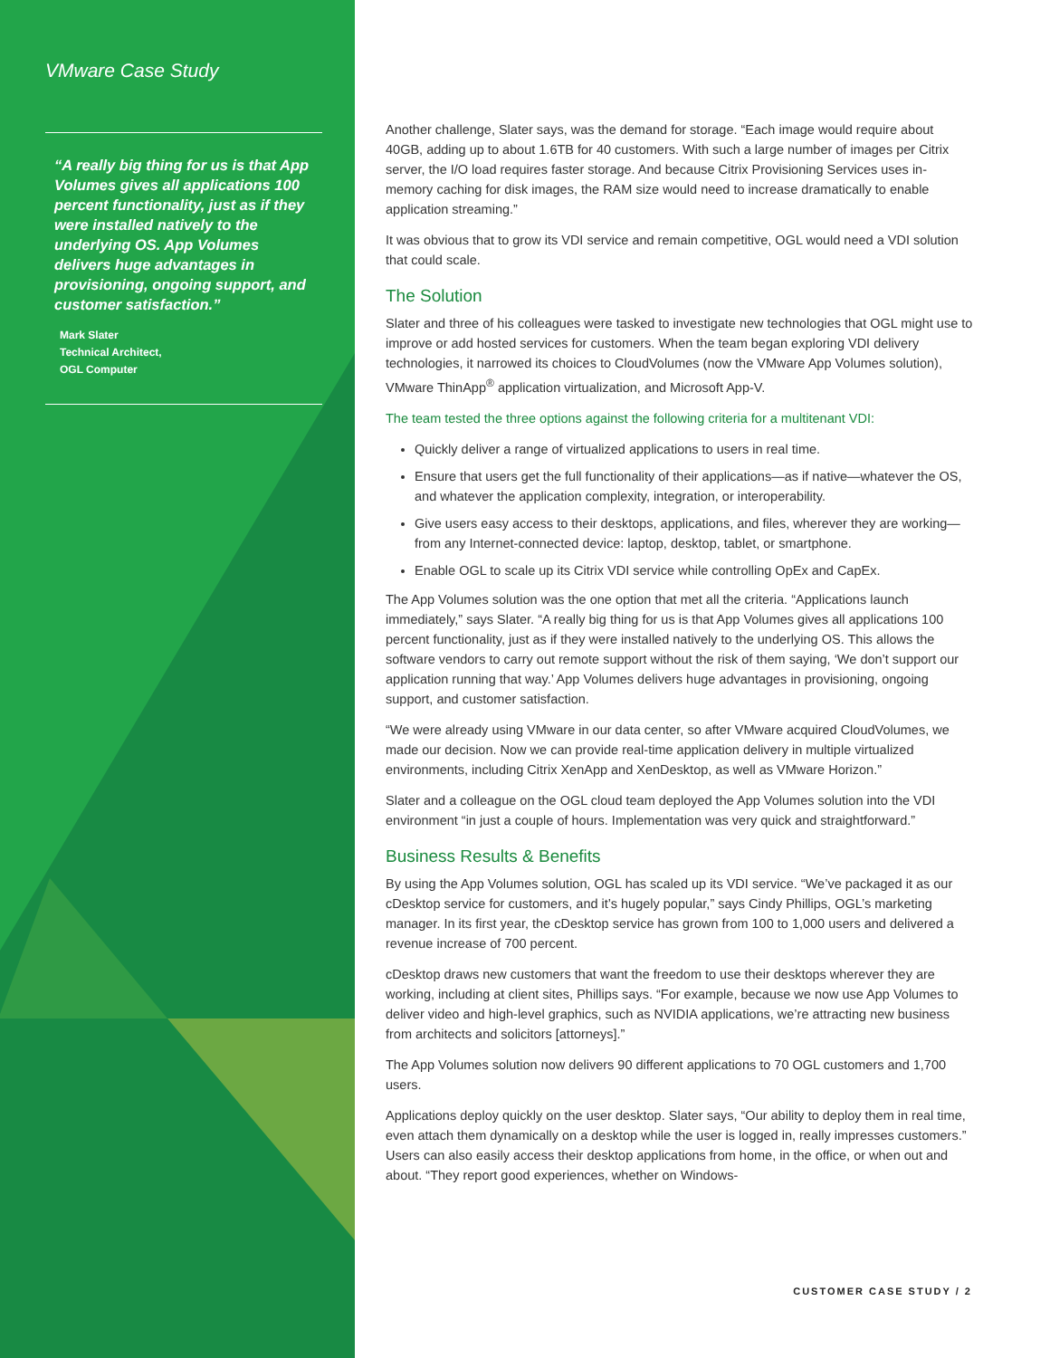VMware Case Study
“A really big thing for us is that App Volumes gives all applications 100 percent functionality, just as if they were installed natively to the underlying OS. App Volumes delivers huge advantages in provisioning, ongoing support, and customer satisfaction.”
Mark Slater
Technical Architect,
OGL Computer
Another challenge, Slater says, was the demand for storage. “Each image would require about 40GB, adding up to about 1.6TB for 40 customers. With such a large number of images per Citrix server, the I/O load requires faster storage. And because Citrix Provisioning Services uses in-memory caching for disk images, the RAM size would need to increase dramatically to enable application streaming.”
It was obvious that to grow its VDI service and remain competitive, OGL would need a VDI solution that could scale.
The Solution
Slater and three of his colleagues were tasked to investigate new technologies that OGL might use to improve or add hosted services for customers. When the team began exploring VDI delivery technologies, it narrowed its choices to CloudVolumes (now the VMware App Volumes solution), VMware ThinApp<sup>®</sup> application virtualization, and Microsoft App-V.
The team tested the three options against the following criteria for a multitenant VDI:
Quickly deliver a range of virtualized applications to users in real time.
Ensure that users get the full functionality of their applications—as if native—whatever the OS, and whatever the application complexity, integration, or interoperability.
Give users easy access to their desktops, applications, and files, wherever they are working—from any Internet-connected device: laptop, desktop, tablet, or smartphone.
Enable OGL to scale up its Citrix VDI service while controlling OpEx and CapEx.
The App Volumes solution was the one option that met all the criteria. “Applications launch immediately,” says Slater. “A really big thing for us is that App Volumes gives all applications 100 percent functionality, just as if they were installed natively to the underlying OS. This allows the software vendors to carry out remote support without the risk of them saying, ‘We don’t support our application running that way.’ App Volumes delivers huge advantages in provisioning, ongoing support, and customer satisfaction.
“We were already using VMware in our data center, so after VMware acquired CloudVolumes, we made our decision. Now we can provide real-time application delivery in multiple virtualized environments, including Citrix XenApp and XenDesktop, as well as VMware Horizon.”
Slater and a colleague on the OGL cloud team deployed the App Volumes solution into the VDI environment “in just a couple of hours. Implementation was very quick and straightforward.”
Business Results & Benefits
By using the App Volumes solution, OGL has scaled up its VDI service. “We’ve packaged it as our cDesktop service for customers, and it’s hugely popular,” says Cindy Phillips, OGL’s marketing manager. In its first year, the cDesktop service has grown from 100 to 1,000 users and delivered a revenue increase of 700 percent.
cDesktop draws new customers that want the freedom to use their desktops wherever they are working, including at client sites, Phillips says. “For example, because we now use App Volumes to deliver video and high-level graphics, such as NVIDIA applications, we’re attracting new business from architects and solicitors [attorneys].”
The App Volumes solution now delivers 90 different applications to 70 OGL customers and 1,700 users.
Applications deploy quickly on the user desktop. Slater says, “Our ability to deploy them in real time, even attach them dynamically on a desktop while the user is logged in, really impresses customers.” Users can also easily access their desktop applications from home, in the office, or when out and about. “They report good experiences, whether on Windows-
CUSTOMER CASE STUDY / 2